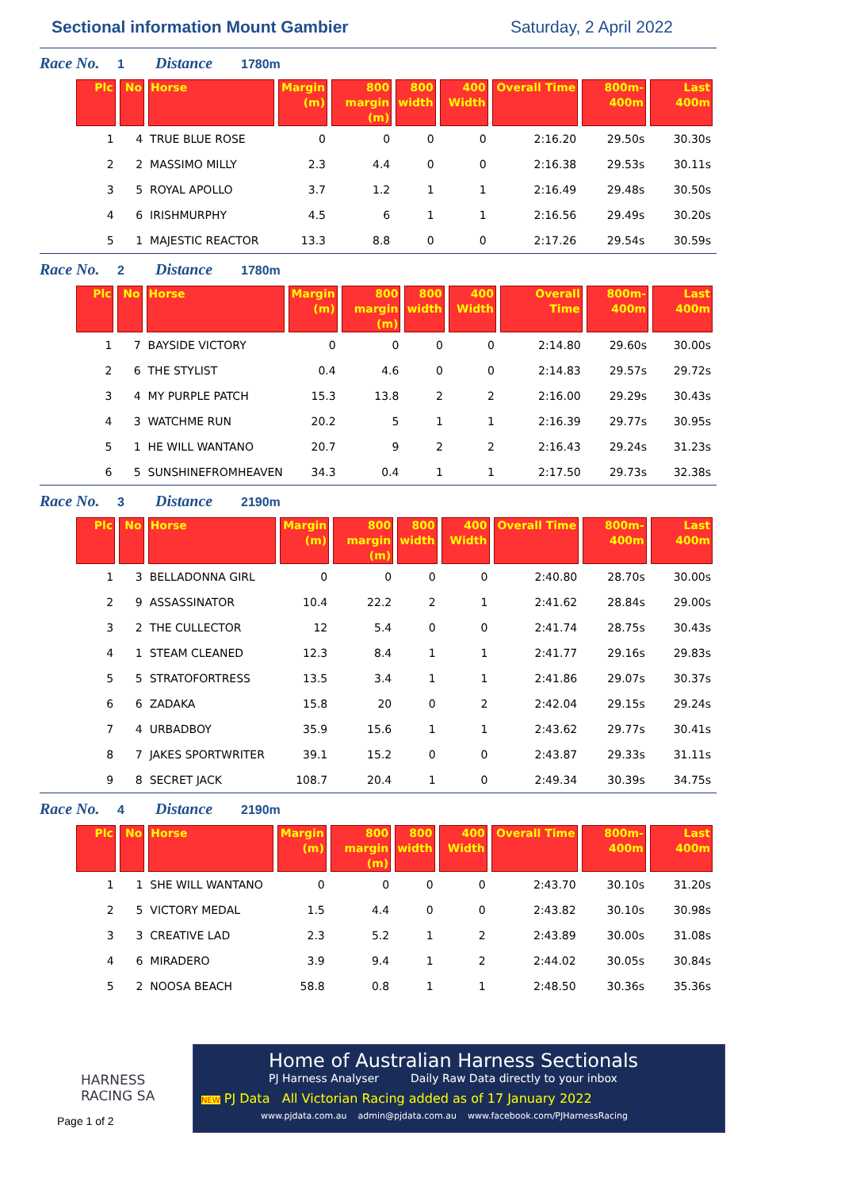Sectional information Mount Gambier
Saturday, 2 April 2022
Race No. 1 Distance 1780m
| Plc | No | Horse | Margin (m) | 800 margin (m) | 800 width | 400 Width | Overall Time | 800m-400m | Last 400m |
| --- | --- | --- | --- | --- | --- | --- | --- | --- | --- |
| 1 | 4 | TRUE BLUE ROSE | 0 | 0 | 0 | 0 | 2:16.20 | 29.50s | 30.30s |
| 2 | 2 | MASSIMO MILLY | 2.3 | 4.4 | 0 | 0 | 2:16.38 | 29.53s | 30.11s |
| 3 | 5 | ROYAL APOLLO | 3.7 | 1.2 | 1 | 1 | 2:16.49 | 29.48s | 30.50s |
| 4 | 6 | IRISHMURPHY | 4.5 | 6 | 1 | 1 | 2:16.56 | 29.49s | 30.20s |
| 5 | 1 | MAJESTIC REACTOR | 13.3 | 8.8 | 0 | 0 | 2:17.26 | 29.54s | 30.59s |
Race No. 2 Distance 1780m
| Plc | No | Horse | Margin (m) | 800 margin (m) | 800 width | 400 Width | Overall Time | 800m-400m | Last 400m |
| --- | --- | --- | --- | --- | --- | --- | --- | --- | --- |
| 1 | 7 | BAYSIDE VICTORY | 0 | 0 | 0 | 0 | 2:14.80 | 29.60s | 30.00s |
| 2 | 6 | THE STYLIST | 0.4 | 4.6 | 0 | 0 | 2:14.83 | 29.57s | 29.72s |
| 3 | 4 | MY PURPLE PATCH | 15.3 | 13.8 | 2 | 2 | 2:16.00 | 29.29s | 30.43s |
| 4 | 3 | WATCHME RUN | 20.2 | 5 | 1 | 1 | 2:16.39 | 29.77s | 30.95s |
| 5 | 1 | HE WILL WANTANO | 20.7 | 9 | 2 | 2 | 2:16.43 | 29.24s | 31.23s |
| 6 | 5 | SUNSHINEFROMHEAVEN | 34.3 | 0.4 | 1 | 1 | 2:17.50 | 29.73s | 32.38s |
Race No. 3 Distance 2190m
| Plc | No | Horse | Margin (m) | 800 margin (m) | 800 width | 400 Width | Overall Time | 800m-400m | Last 400m |
| --- | --- | --- | --- | --- | --- | --- | --- | --- | --- |
| 1 | 3 | BELLADONNA GIRL | 0 | 0 | 0 | 0 | 2:40.80 | 28.70s | 30.00s |
| 2 | 9 | ASSASSINATOR | 10.4 | 22.2 | 2 | 1 | 2:41.62 | 28.84s | 29.00s |
| 3 | 2 | THE CULLECTOR | 12 | 5.4 | 0 | 0 | 2:41.74 | 28.75s | 30.43s |
| 4 | 1 | STEAM CLEANED | 12.3 | 8.4 | 1 | 1 | 2:41.77 | 29.16s | 29.83s |
| 5 | 5 | STRATOFORTRESS | 13.5 | 3.4 | 1 | 1 | 2:41.86 | 29.07s | 30.37s |
| 6 | 6 | ZADAKA | 15.8 | 20 | 0 | 2 | 2:42.04 | 29.15s | 29.24s |
| 7 | 4 | URBADBOY | 35.9 | 15.6 | 1 | 1 | 2:43.62 | 29.77s | 30.41s |
| 8 | 7 | JAKES SPORTWRITER | 39.1 | 15.2 | 0 | 0 | 2:43.87 | 29.33s | 31.11s |
| 9 | 8 | SECRET JACK | 108.7 | 20.4 | 1 | 0 | 2:49.34 | 30.39s | 34.75s |
Race No. 4 Distance 2190m
| Plc | No | Horse | Margin (m) | 800 margin (m) | 800 width | 400 Width | Overall Time | 800m-400m | Last 400m |
| --- | --- | --- | --- | --- | --- | --- | --- | --- | --- |
| 1 | 1 | SHE WILL WANTANO | 0 | 0 | 0 | 0 | 2:43.70 | 30.10s | 31.20s |
| 2 | 5 | VICTORY MEDAL | 1.5 | 4.4 | 0 | 0 | 2:43.82 | 30.10s | 30.98s |
| 3 | 3 | CREATIVE LAD | 2.3 | 5.2 | 1 | 2 | 2:43.89 | 30.00s | 31.08s |
| 4 | 6 | MIRADERO | 3.9 | 9.4 | 1 | 2 | 2:44.02 | 30.05s | 30.84s |
| 5 | 2 | NOOSA BEACH | 58.8 | 0.8 | 1 | 1 | 2:48.50 | 30.36s | 35.36s |
HARNESS
RACING SA
Page 1 of 2
Home of Australian Harness Sectionals
PJ Harness Analyser Daily Raw Data directly to your inbox
NEW PJ Data All Victorian Racing added as of 17 January 2022
www.pjdata.com.au admin@pjdata.com.au www.facebook.com/PJHarnessRacing